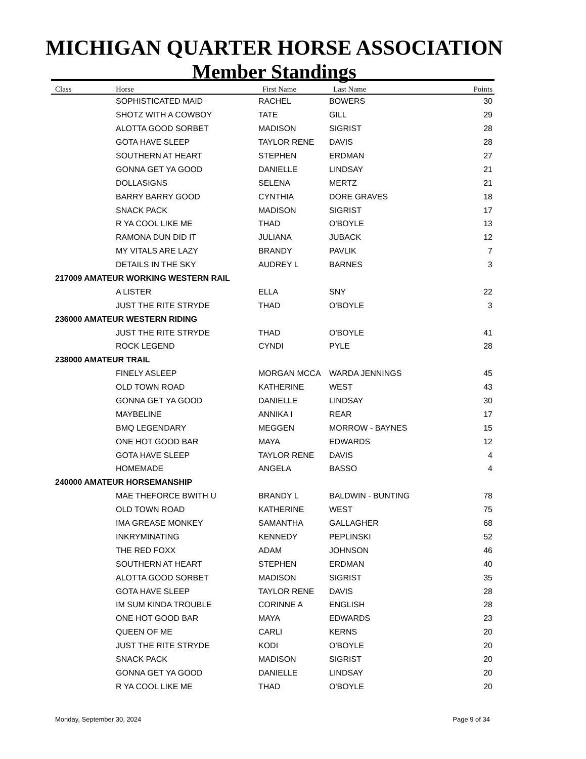MICHIGAN QUARTER HORSE ASSOCIATION
Member Standings
| Class | Horse | First Name | Last Name | Points |
| --- | --- | --- | --- | --- |
| | SOPHISTICATED MAID | RACHEL | BOWERS | 30 |
| | SHOTZ WITH A COWBOY | TATE | GILL | 29 |
| | ALOTTA GOOD SORBET | MADISON | SIGRIST | 28 |
| | GOTA HAVE SLEEP | TAYLOR RENE | DAVIS | 28 |
| | SOUTHERN AT HEART | STEPHEN | ERDMAN | 27 |
| | GONNA GET YA GOOD | DANIELLE | LINDSAY | 21 |
| | DOLLASIGNS | SELENA | MERTZ | 21 |
| | BARRY BARRY GOOD | CYNTHIA | DORE GRAVES | 18 |
| | SNACK PACK | MADISON | SIGRIST | 17 |
| | R YA COOL LIKE ME | THAD | O'BOYLE | 13 |
| | RAMONA DUN DID IT | JULIANA | JUBACK | 12 |
| | MY VITALS ARE LAZY | BRANDY | PAVLIK | 7 |
| | DETAILS IN THE SKY | AUDREY L | BARNES | 3 |
| 217009 AMATEUR WORKING WESTERN RAIL | | | | |
| | A LISTER | ELLA | SNY | 22 |
| | JUST THE RITE STRYDE | THAD | O'BOYLE | 3 |
| 236000 AMATEUR WESTERN RIDING | | | | |
| | JUST THE RITE STRYDE | THAD | O'BOYLE | 41 |
| | ROCK LEGEND | CYNDI | PYLE | 28 |
| 238000 AMATEUR TRAIL | | | | |
| | FINELY ASLEEP | MORGAN MCCA | WARDA JENNINGS | 45 |
| | OLD TOWN ROAD | KATHERINE | WEST | 43 |
| | GONNA GET YA GOOD | DANIELLE | LINDSAY | 30 |
| | MAYBELINE | ANNIKA I | REAR | 17 |
| | BMQ LEGENDARY | MEGGEN | MORROW - BAYNES | 15 |
| | ONE HOT GOOD BAR | MAYA | EDWARDS | 12 |
| | GOTA HAVE SLEEP | TAYLOR RENE | DAVIS | 4 |
| | HOMEMADE | ANGELA | BASSO | 4 |
| 240000 AMATEUR HORSEMANSHIP | | | | |
| | MAE THEFORCE BWITH U | BRANDY L | BALDWIN - BUNTING | 78 |
| | OLD TOWN ROAD | KATHERINE | WEST | 75 |
| | IMA GREASE MONKEY | SAMANTHA | GALLAGHER | 68 |
| | INKRYMINATING | KENNEDY | PEPLINSKI | 52 |
| | THE RED FOXX | ADAM | JOHNSON | 46 |
| | SOUTHERN AT HEART | STEPHEN | ERDMAN | 40 |
| | ALOTTA GOOD SORBET | MADISON | SIGRIST | 35 |
| | GOTA HAVE SLEEP | TAYLOR RENE | DAVIS | 28 |
| | IM SUM KINDA TROUBLE | CORINNE A | ENGLISH | 28 |
| | ONE HOT GOOD BAR | MAYA | EDWARDS | 23 |
| | QUEEN OF ME | CARLI | KERNS | 20 |
| | JUST THE RITE STRYDE | KODI | O'BOYLE | 20 |
| | SNACK PACK | MADISON | SIGRIST | 20 |
| | GONNA GET YA GOOD | DANIELLE | LINDSAY | 20 |
| | R YA COOL LIKE ME | THAD | O'BOYLE | 20 |
Monday, September 30, 2024 Page 9 of 34